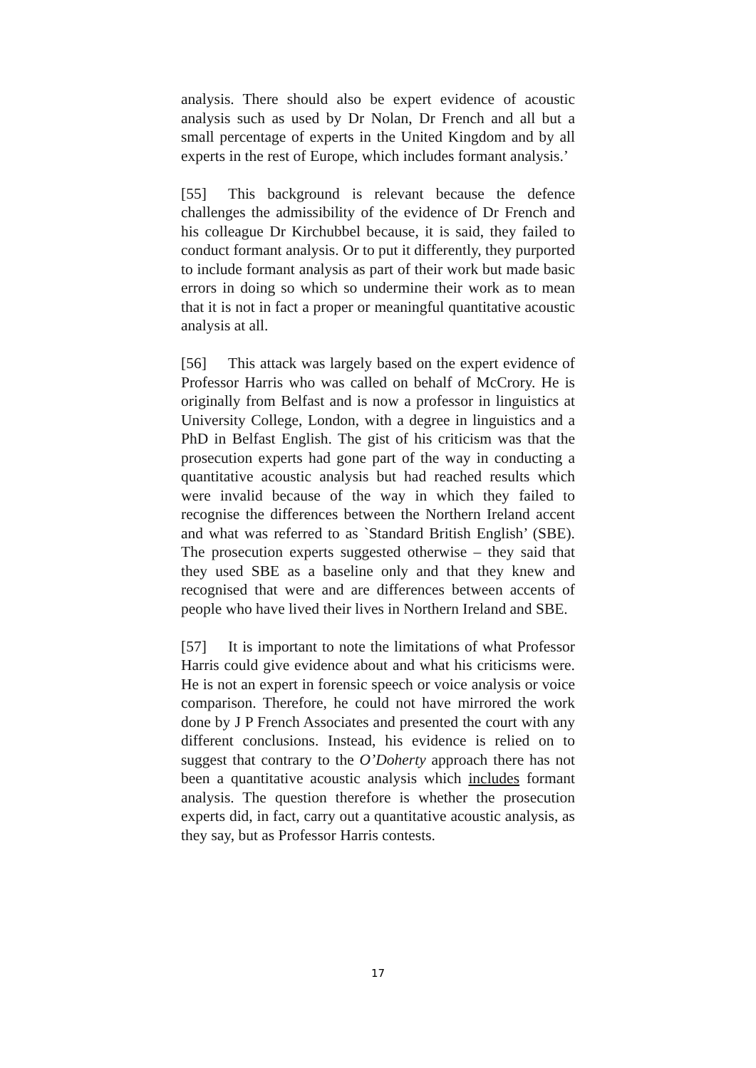analysis. There should also be expert evidence of acoustic analysis such as used by Dr Nolan, Dr French and all but a small percentage of experts in the United Kingdom and by all experts in the rest of Europe, which includes formant analysis.’
[55] This background is relevant because the defence challenges the admissibility of the evidence of Dr French and his colleague Dr Kirchubbel because, it is said, they failed to conduct formant analysis. Or to put it differently, they purported to include formant analysis as part of their work but made basic errors in doing so which so undermine their work as to mean that it is not in fact a proper or meaningful quantitative acoustic analysis at all.
[56] This attack was largely based on the expert evidence of Professor Harris who was called on behalf of McCrory. He is originally from Belfast and is now a professor in linguistics at University College, London, with a degree in linguistics and a PhD in Belfast English. The gist of his criticism was that the prosecution experts had gone part of the way in conducting a quantitative acoustic analysis but had reached results which were invalid because of the way in which they failed to recognise the differences between the Northern Ireland accent and what was referred to as `Standard British English’ (SBE). The prosecution experts suggested otherwise – they said that they used SBE as a baseline only and that they knew and recognised that were and are differences between accents of people who have lived their lives in Northern Ireland and SBE.
[57] It is important to note the limitations of what Professor Harris could give evidence about and what his criticisms were. He is not an expert in forensic speech or voice analysis or voice comparison. Therefore, he could not have mirrored the work done by J P French Associates and presented the court with any different conclusions. Instead, his evidence is relied on to suggest that contrary to the O’Doherty approach there has not been a quantitative acoustic analysis which includes formant analysis. The question therefore is whether the prosecution experts did, in fact, carry out a quantitative acoustic analysis, as they say, but as Professor Harris contests.
17